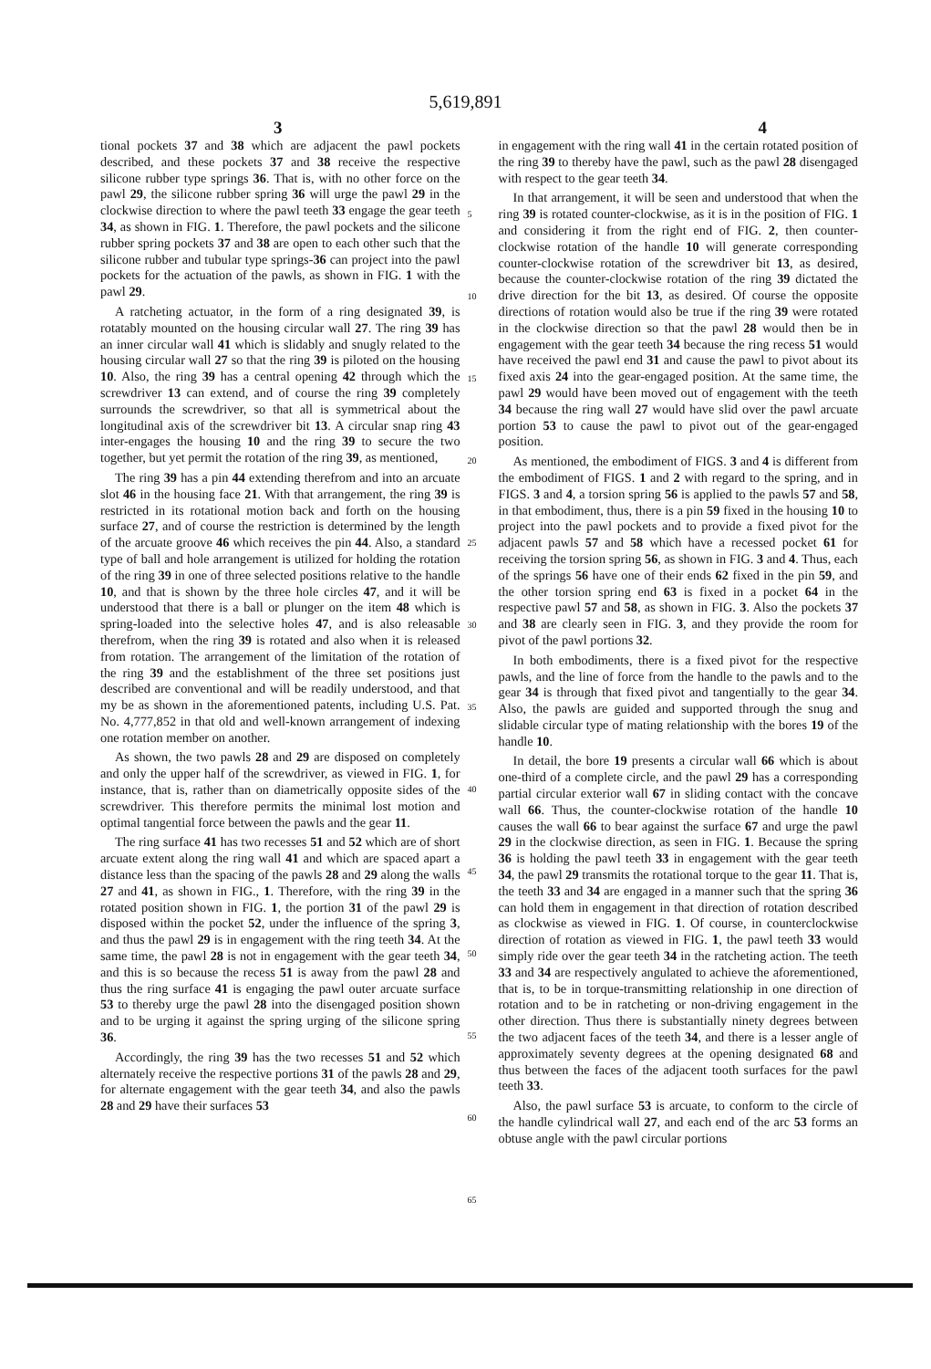5,619,891
3 4
tional pockets 37 and 38 which are adjacent the pawl pockets described, and these pockets 37 and 38 receive the respective silicone rubber type springs 36. That is, with no other force on the pawl 29, the silicone rubber spring 36 will urge the pawl 29 in the clockwise direction to where the pawl teeth 33 engage the gear teeth 34, as shown in FIG. 1. Therefore, the pawl pockets and the silicone rubber spring pockets 37 and 38 are open to each other such that the silicone rubber and tubular type springs-36 can project into the pawl pockets for the actuation of the pawls, as shown in FIG. 1 with the pawl 29.
A ratcheting actuator, in the form of a ring designated 39, is rotatably mounted on the housing circular wall 27. The ring 39 has an inner circular wall 41 which is slidably and snugly related to the housing circular wall 27 so that the ring 39 is piloted on the housing 10. Also, the ring 39 has a central opening 42 through which the screwdriver 13 can extend, and of course the ring 39 completely surrounds the screwdriver, so that all is symmetrical about the longitudinal axis of the screwdriver bit 13. A circular snap ring 43 inter-engages the housing 10 and the ring 39 to secure the two together, but yet permit the rotation of the ring 39, as mentioned,
The ring 39 has a pin 44 extending therefrom and into an arcuate slot 46 in the housing face 21. With that arrangement, the ring 39 is restricted in its rotational motion back and forth on the housing surface 27, and of course the restriction is determined by the length of the arcuate groove 46 which receives the pin 44. Also, a standard type of ball and hole arrangement is utilized for holding the rotation of the ring 39 in one of three selected positions relative to the handle 10, and that is shown by the three hole circles 47, and it will be understood that there is a ball or plunger on the item 48 which is spring-loaded into the selective holes 47, and is also releasable therefrom, when the ring 39 is rotated and also when it is released from rotation. The arrangement of the limitation of the rotation of the ring 39 and the establishment of the three set positions just described are conventional and will be readily understood, and that my be as shown in the aforementioned patents, including U.S. Pat. No. 4,777,852 in that old and well-known arrangement of indexing one rotation member on another.
As shown, the two pawls 28 and 29 are disposed on completely and only the upper half of the screwdriver, as viewed in FIG. 1, for instance, that is, rather than on diametrically opposite sides of the screwdriver. This therefore permits the minimal lost motion and optimal tangential force between the pawls and the gear 11.
The ring surface 41 has two recesses 51 and 52 which are of short arcuate extent along the ring wall 41 and which are spaced apart a distance less than the spacing of the pawls 28 and 29 along the walls 27 and 41, as shown in FIG., 1. Therefore, with the ring 39 in the rotated position shown in FIG. 1, the portion 31 of the pawl 29 is disposed within the pocket 52, under the influence of the spring 3, and thus the pawl 29 is in engagement with the ring teeth 34. At the same time, the pawl 28 is not in engagement with the gear teeth 34, and this is so because the recess 51 is away from the pawl 28 and thus the ring surface 41 is engaging the pawl outer arcuate surface 53 to thereby urge the pawl 28 into the disengaged position shown and to be urging it against the spring urging of the silicone spring 36.
Accordingly, the ring 39 has the two recesses 51 and 52 which alternately receive the respective portions 31 of the pawls 28 and 29, for alternate engagement with the gear teeth 34, and also the pawls 28 and 29 have their surfaces 53
5
10
15
20
25
30
35
40
45
50
55
60
65
in engagement with the ring wall 41 in the certain rotated position of the ring 39 to thereby have the pawl, such as the pawl 28 disengaged with respect to the gear teeth 34.
In that arrangement, it will be seen and understood that when the ring 39 is rotated counter-clockwise, as it is in the position of FIG. 1 and considering it from the right end of FIG. 2, then counter-clockwise rotation of the handle 10 will generate corresponding counter-clockwise rotation of the screwdriver bit 13, as desired, because the counter-clockwise rotation of the ring 39 dictated the drive direction for the bit 13, as desired. Of course the opposite directions of rotation would also be true if the ring 39 were rotated in the clockwise direction so that the pawl 28 would then be in engagement with the gear teeth 34 because the ring recess 51 would have received the pawl end 31 and cause the pawl to pivot about its fixed axis 24 into the gear-engaged position. At the same time, the pawl 29 would have been moved out of engagement with the teeth 34 because the ring wall 27 would have slid over the pawl arcuate portion 53 to cause the pawl to pivot out of the gear-engaged position.
As mentioned, the embodiment of FIGS. 3 and 4 is different from the embodiment of FIGS. 1 and 2 with regard to the spring, and in FIGS. 3 and 4, a torsion spring 56 is applied to the pawls 57 and 58, in that embodiment, thus, there is a pin 59 fixed in the housing 10 to project into the pawl pockets and to provide a fixed pivot for the adjacent pawls 57 and 58 which have a recessed pocket 61 for receiving the torsion spring 56, as shown in FIG. 3 and 4. Thus, each of the springs 56 have one of their ends 62 fixed in the pin 59, and the other torsion spring end 63 is fixed in a pocket 64 in the respective pawl 57 and 58, as shown in FIG. 3. Also the pockets 37 and 38 are clearly seen in FIG. 3, and they provide the room for pivot of the pawl portions 32.
In both embodiments, there is a fixed pivot for the respective pawls, and the line of force from the handle to the pawls and to the gear 34 is through that fixed pivot and tangentially to the gear 34. Also, the pawls are guided and supported through the snug and slidable circular type of mating relationship with the bores 19 of the handle 10.
In detail, the bore 19 presents a circular wall 66 which is about one-third of a complete circle, and the pawl 29 has a corresponding partial circular exterior wall 67 in sliding contact with the concave wall 66. Thus, the counter-clockwise rotation of the handle 10 causes the wall 66 to bear against the surface 67 and urge the pawl 29 in the clockwise direction, as seen in FIG. 1. Because the spring 36 is holding the pawl teeth 33 in engagement with the gear teeth 34, the pawl 29 transmits the rotational torque to the gear 11. That is, the teeth 33 and 34 are engaged in a manner such that the spring 36 can hold them in engagement in that direction of rotation described as clockwise as viewed in FIG. 1. Of course, in counterclockwise direction of rotation as viewed in FIG. 1, the pawl teeth 33 would simply ride over the gear teeth 34 in the ratcheting action. The teeth 33 and 34 are respectively angulated to achieve the aforementioned, that is, to be in torque-transmitting relationship in one direction of rotation and to be in ratcheting or non-driving engagement in the other direction. Thus there is substantially ninety degrees between the two adjacent faces of the teeth 34, and there is a lesser angle of approximately seventy degrees at the opening designated 68 and thus between the faces of the adjacent tooth surfaces for the pawl teeth 33.
Also, the pawl surface 53 is arcuate, to conform to the circle of the handle cylindrical wall 27, and each end of the arc 53 forms an obtuse angle with the pawl circular portions